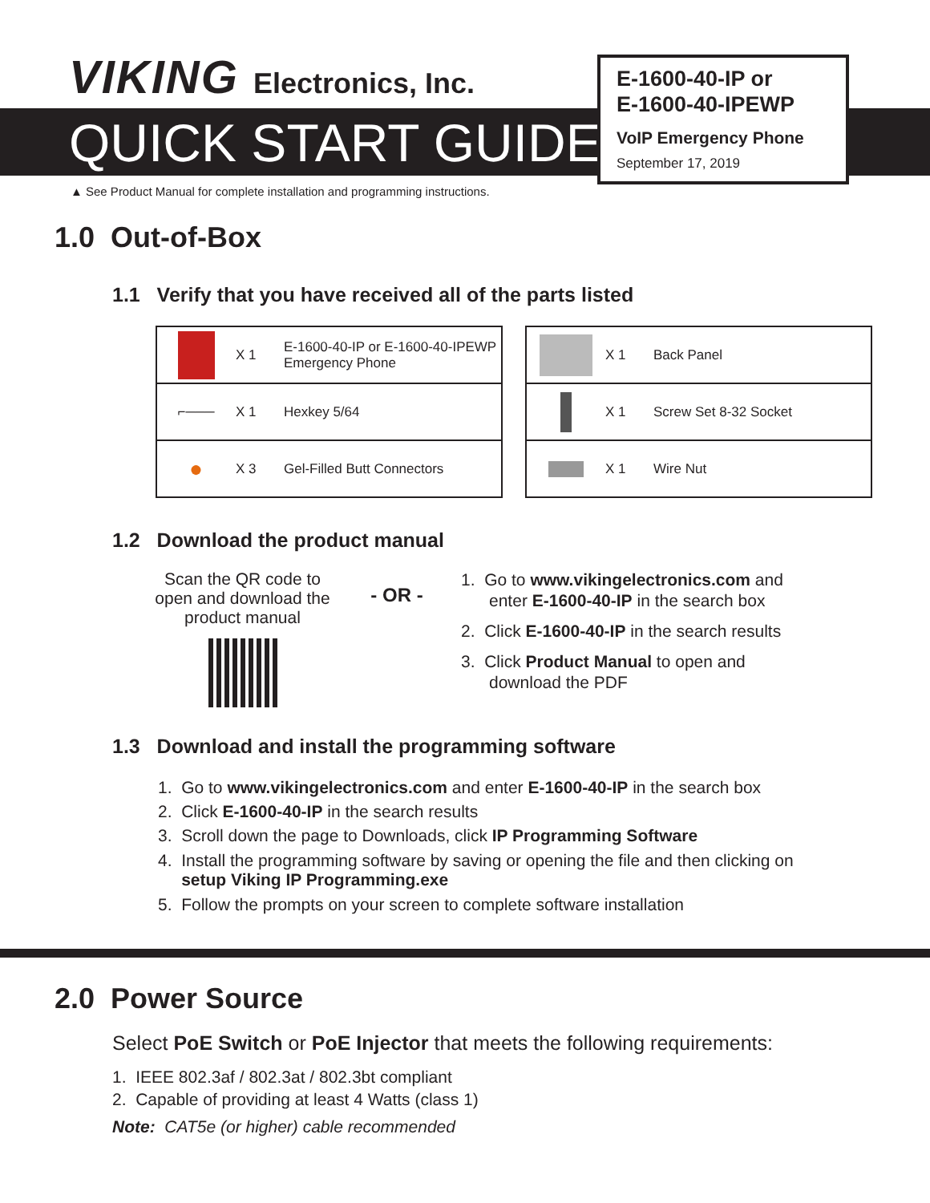VIKING Electronics, Inc.
QUICK START GUIDE
▲ See Product Manual for complete installation and programming instructions.
E-1600-40-IP or
E-1600-40-IPEWP
VoIP Emergency Phone
September 17, 2019
1.0 Out-of-Box
1.1 Verify that you have received all of the parts listed
| | X 1 | E-1600-40-IP or E-1600-40-IPEWP Emergency Phone |
| ⌐─── | X 1 | Hexkey 5/64 |
| ● | X 3 | Gel-Filled Butt Connectors |
| | X 1 | Back Panel |
| | X 1 | Screw Set 8-32 Socket |
| | X 1 | Wire Nut |
1.2 Download the product manual
Scan the QR code to open and download the product manual
- OR -
1. Go to www.vikingelectronics.com and
enter E-1600-40-IP in the search box
2. Click E-1600-40-IP in the search results
3. Click Product Manual to open and
download the PDF
1.3 Download and install the programming software
1. Go to www.vikingelectronics.com and enter E-1600-40-IP in the search box
2. Click E-1600-40-IP in the search results
3. Scroll down the page to Downloads, click IP Programming Software
4. Install the programming software by saving or opening the file and then clicking on
setup Viking IP Programming.exe
5. Follow the prompts on your screen to complete software installation
2.0 Power Source
Select PoE Switch or PoE Injector that meets the following requirements:
1. IEEE 802.3af / 802.3at / 802.3bt compliant
2. Capable of providing at least 4 Watts (class 1)
Note: CAT5e (or higher) cable recommended